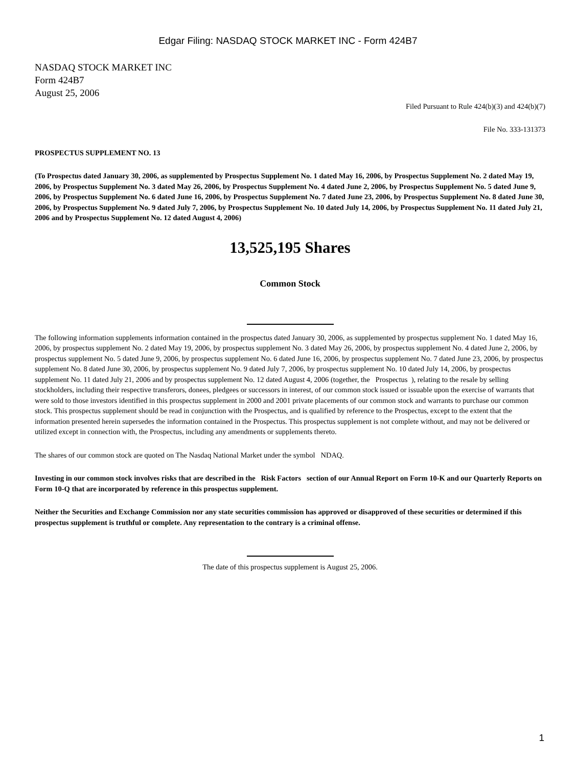Edgar Filing: NASDAQ STOCK MARKET INC - Form 424B7
NASDAQ STOCK MARKET INC
Form 424B7
August 25, 2006
Filed Pursuant to Rule 424(b)(3) and 424(b)(7)
File No. 333-131373
PROSPECTUS SUPPLEMENT NO. 13
(To Prospectus dated January 30, 2006, as supplemented by Prospectus Supplement No. 1 dated May 16, 2006, by Prospectus Supplement No. 2 dated May 19, 2006, by Prospectus Supplement No. 3 dated May 26, 2006, by Prospectus Supplement No. 4 dated June 2, 2006, by Prospectus Supplement No. 5 dated June 9, 2006, by Prospectus Supplement No. 6 dated June 16, 2006, by Prospectus Supplement No. 7 dated June 23, 2006, by Prospectus Supplement No. 8 dated June 30, 2006, by Prospectus Supplement No. 9 dated July 7, 2006, by Prospectus Supplement No. 10 dated July 14, 2006, by Prospectus Supplement No. 11 dated July 21, 2006 and by Prospectus Supplement No. 12 dated August 4, 2006)
13,525,195 Shares
Common Stock
The following information supplements information contained in the prospectus dated January 30, 2006, as supplemented by prospectus supplement No. 1 dated May 16, 2006, by prospectus supplement No. 2 dated May 19, 2006, by prospectus supplement No. 3 dated May 26, 2006, by prospectus supplement No. 4 dated June 2, 2006, by prospectus supplement No. 5 dated June 9, 2006, by prospectus supplement No. 6 dated June 16, 2006, by prospectus supplement No. 7 dated June 23, 2006, by prospectus supplement No. 8 dated June 30, 2006, by prospectus supplement No. 9 dated July 7, 2006, by prospectus supplement No. 10 dated July 14, 2006, by prospectus supplement No. 11 dated July 21, 2006 and by prospectus supplement No. 12 dated August 4, 2006 (together, the Prospectus ), relating to the resale by selling stockholders, including their respective transferors, donees, pledgees or successors in interest, of our common stock issued or issuable upon the exercise of warrants that were sold to those investors identified in this prospectus supplement in 2000 and 2001 private placements of our common stock and warrants to purchase our common stock. This prospectus supplement should be read in conjunction with the Prospectus, and is qualified by reference to the Prospectus, except to the extent that the information presented herein supersedes the information contained in the Prospectus. This prospectus supplement is not complete without, and may not be delivered or utilized except in connection with, the Prospectus, including any amendments or supplements thereto.
The shares of our common stock are quoted on The Nasdaq National Market under the symbol NDAQ.
Investing in our common stock involves risks that are described in the Risk Factors section of our Annual Report on Form 10-K and our Quarterly Reports on Form 10-Q that are incorporated by reference in this prospectus supplement.
Neither the Securities and Exchange Commission nor any state securities commission has approved or disapproved of these securities or determined if this prospectus supplement is truthful or complete. Any representation to the contrary is a criminal offense.
The date of this prospectus supplement is August 25, 2006.
1